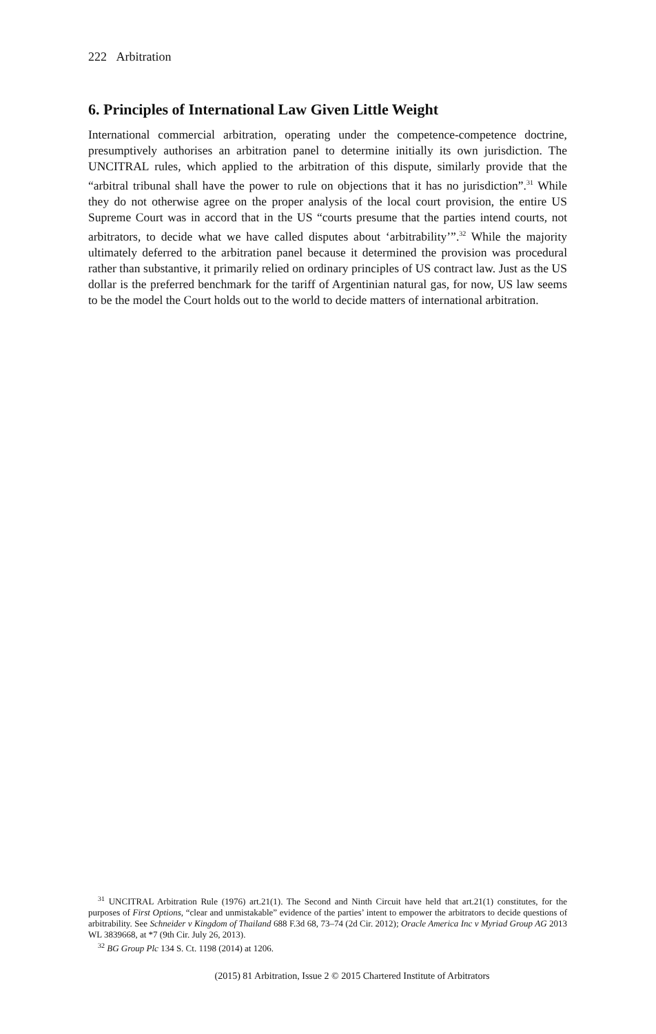222 Arbitration
6. Principles of International Law Given Little Weight
International commercial arbitration, operating under the competence-competence doctrine, presumptively authorises an arbitration panel to determine initially its own jurisdiction. The UNCITRAL rules, which applied to the arbitration of this dispute, similarly provide that the “arbitral tribunal shall have the power to rule on objections that it has no jurisdiction”.<sup>31</sup> While they do not otherwise agree on the proper analysis of the local court provision, the entire US Supreme Court was in accord that in the US “courts presume that the parties intend courts, not arbitrators, to decide what we have called disputes about ‘arbitrability’”.<sup>32</sup> While the majority ultimately deferred to the arbitration panel because it determined the provision was procedural rather than substantive, it primarily relied on ordinary principles of US contract law. Just as the US dollar is the preferred benchmark for the tariff of Argentinian natural gas, for now, US law seems to be the model the Court holds out to the world to decide matters of international arbitration.
<sup>31</sup> UNCITRAL Arbitration Rule (1976) art.21(1). The Second and Ninth Circuit have held that art.21(1) constitutes, for the purposes of First Options, “clear and unmistakable” evidence of the parties’ intent to empower the arbitrators to decide questions of arbitrability. See Schneider v Kingdom of Thailand 688 F.3d 68, 73–74 (2d Cir. 2012); Oracle America Inc v Myriad Group AG 2013 WL 3839668, at *7 (9th Cir. July 26, 2013).
<sup>32</sup> BG Group Plc 134 S. Ct. 1198 (2014) at 1206.
(2015) 81 Arbitration, Issue 2 © 2015 Chartered Institute of Arbitrators